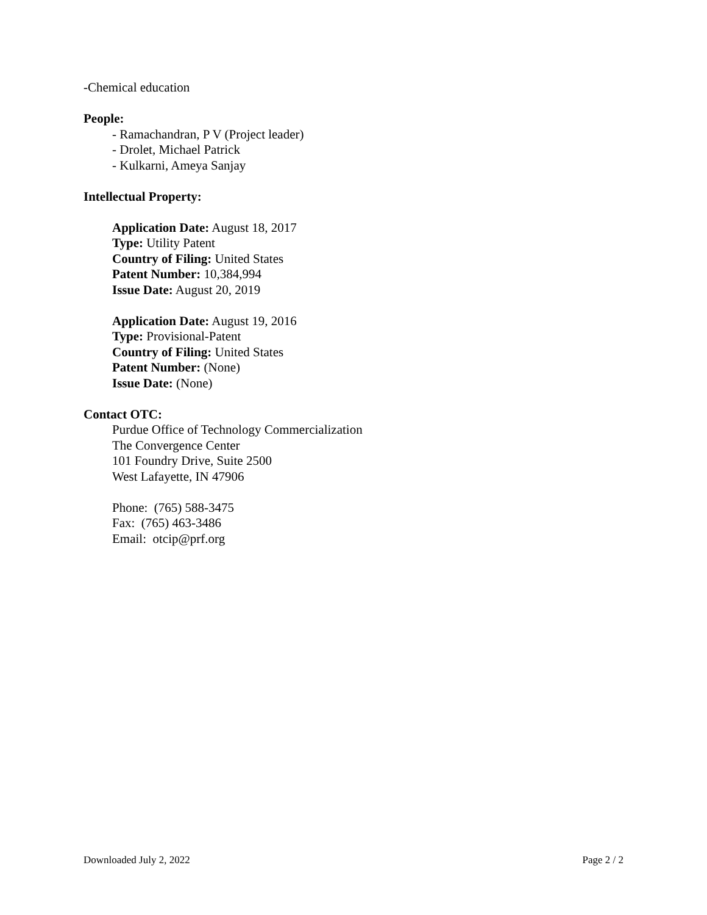-Chemical education
People:
- Ramachandran, P V (Project leader)
- Drolet, Michael Patrick
- Kulkarni, Ameya Sanjay
Intellectual Property:
Application Date: August 18, 2017
Type: Utility Patent
Country of Filing: United States
Patent Number: 10,384,994
Issue Date: August 20, 2019
Application Date: August 19, 2016
Type: Provisional-Patent
Country of Filing: United States
Patent Number: (None)
Issue Date: (None)
Contact OTC:
Purdue Office of Technology Commercialization
The Convergence Center
101 Foundry Drive, Suite 2500
West Lafayette, IN 47906
Phone: (765) 588-3475
Fax: (765) 463-3486
Email: otcip@prf.org
Downloaded July 2, 2022 Page 2 / 2